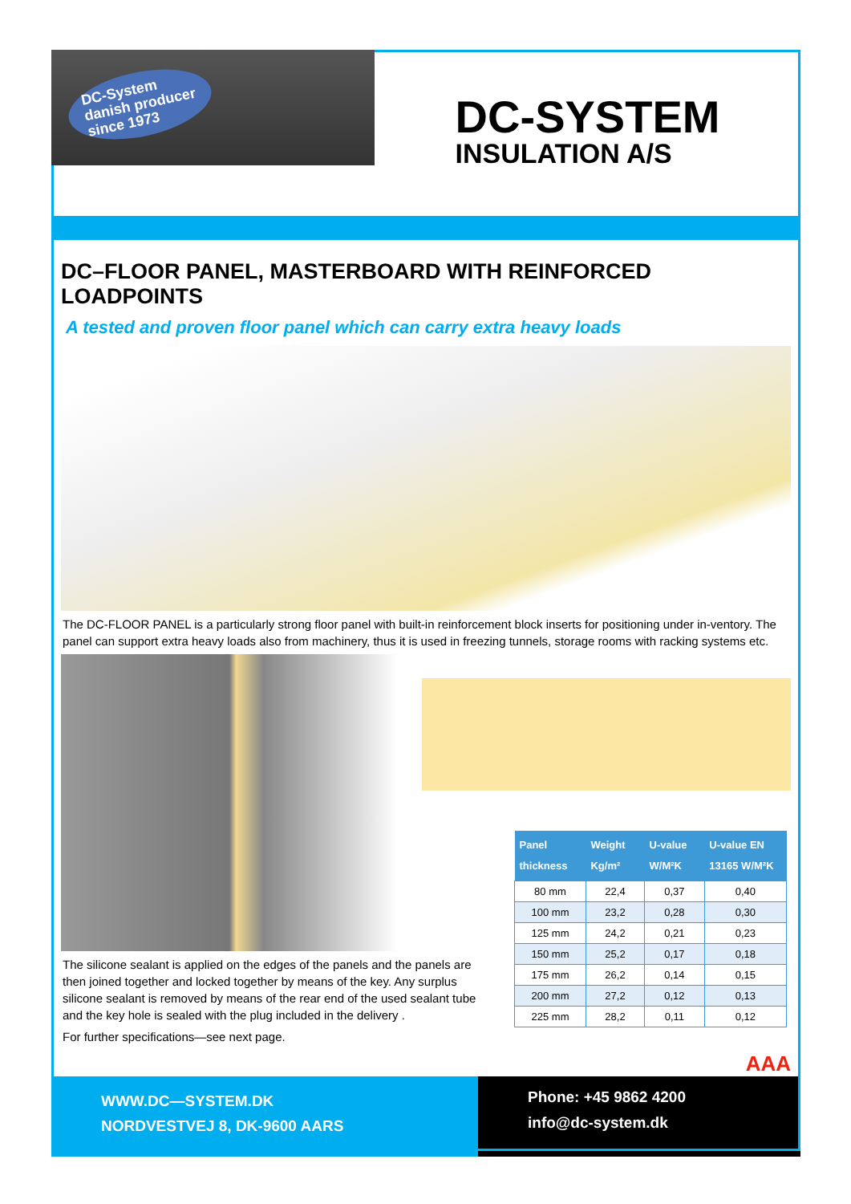DC-System
danish producer
since 1973
DC-SYSTEM
INSULATION A/S
DC–FLOOR PANEL, MASTERBOARD WITH REINFORCED LOADPOINTS
A tested and proven floor panel which can carry extra heavy loads
The DC-FLOOR PANEL is a particularly strong floor panel with built-in reinforcement block inserts for positioning under in-ventory. The panel can support extra heavy loads also from machinery, thus it is used in freezing tunnels, storage rooms with racking systems etc.
The silicone sealant is applied on the edges of the panels and the panels are then joined together and locked together by means of the key. Any surplus silicone sealant is removed by means of the rear end of the used sealant tube and the key hole is sealed with the plug included in the delivery .
For further specifications—see next page.
| Panel thickness | Weight Kg/m² | U-value W/M²K | U-value EN 13165 W/M²K |
| --- | --- | --- | --- |
| 80 mm | 22,4 | 0,37 | 0,40 |
| 100 mm | 23,2 | 0,28 | 0,30 |
| 125 mm | 24,2 | 0,21 | 0,23 |
| 150 mm | 25,2 | 0,17 | 0,18 |
| 175 mm | 26,2 | 0,14 | 0,15 |
| 200 mm | 27,2 | 0,12 | 0,13 |
| 225 mm | 28,2 | 0,11 | 0,12 |
AAA
WWW.DC—SYSTEM.DK
NORDVESTVEJ 8, DK-9600 AARS
Phone: +45 9862 4200
info@dc-system.dk